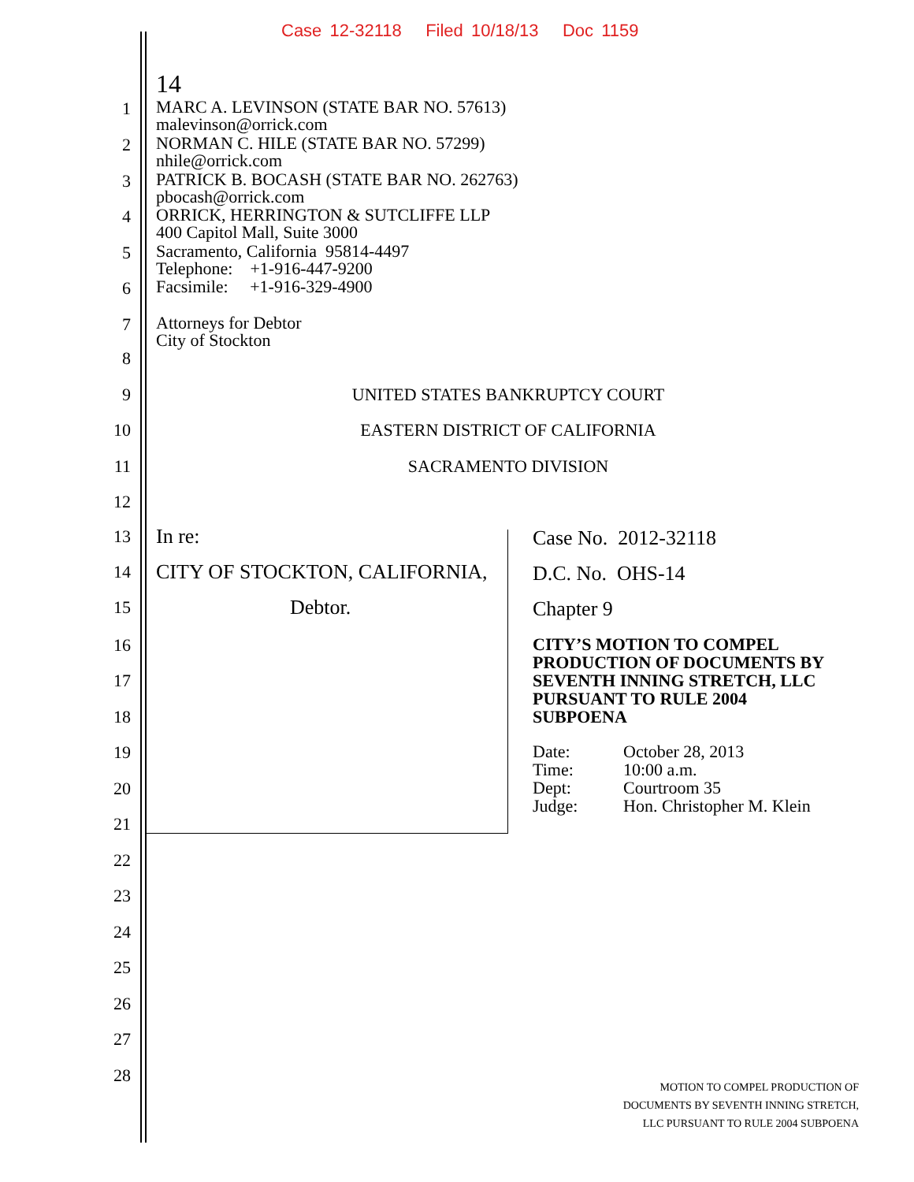Case 12-32118 Filed 10/18/13 Doc 1159
14
1 MARC A. LEVINSON (STATE BAR NO. 57613)
malevinson@orrick.com
2 NORMAN C. HILE (STATE BAR NO. 57299)
nhile@orrick.com
3 PATRICK B. BOCASH (STATE BAR NO. 262763)
pbocash@orrick.com
4 ORRICK, HERRINGTON & SUTCLIFFE LLP
400 Capitol Mall, Suite 3000
5 Sacramento, California 95814-4497
Telephone: +1-916-447-9200
6 Facsimile: +1-916-329-4900
7 Attorneys for Debtor
City of Stockton
8
9 UNITED STATES BANKRUPTCY COURT
10 EASTERN DISTRICT OF CALIFORNIA
11 SACRAMENTO DIVISION
12
13 In re: Case No. 2012-32118
14 CITY OF STOCKTON, CALIFORNIA, D.C. No. OHS-14
15 Debtor. Chapter 9
16 CITY’S MOTION TO COMPEL
PRODUCTION OF DOCUMENTS BY
SEVENTH INNING STRETCH, LLC
PURSUANT TO RULE 2004
SUBPOENA
17
18
19 Date:
Time:
Dept:
Judge: October 28, 2013
10:00 a.m.
Courtroom 35
Hon. Christopher M. Klein
20
21
22
23
24
25
26
27
28
MOTION TO COMPEL PRODUCTION OF
DOCUMENTS BY SEVENTH INNING STRETCH,
LLC PURSUANT TO RULE 2004 SUBPOENA